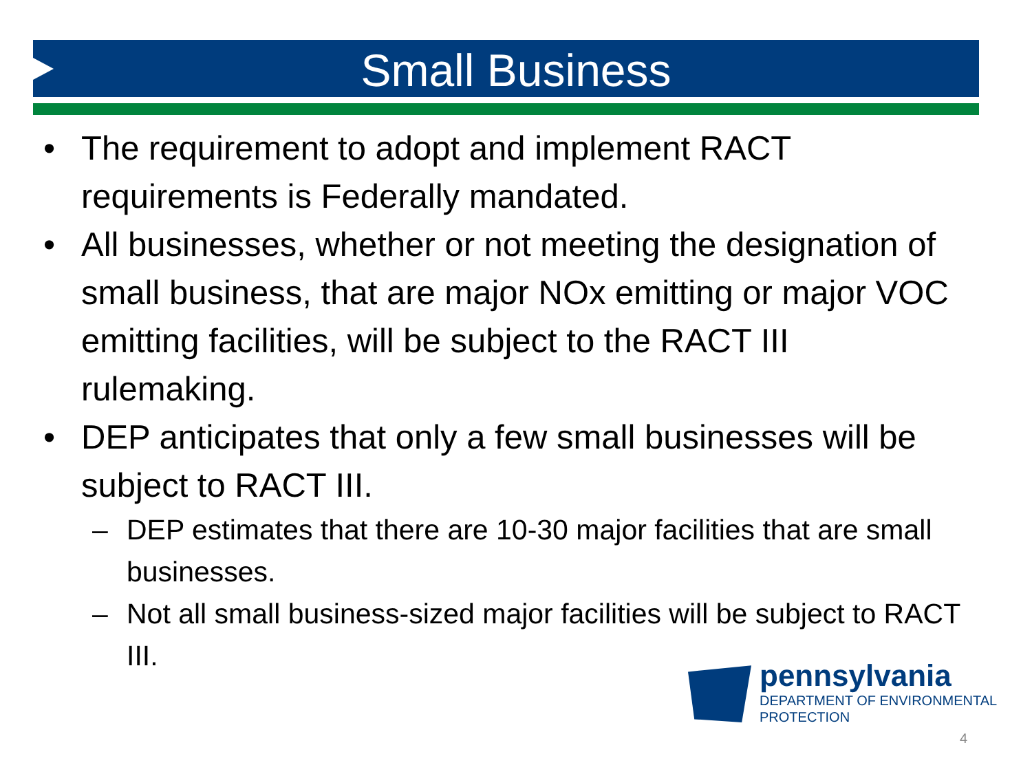Small Business
• The requirement to adopt and implement RACT requirements is Federally mandated.
• All businesses, whether or not meeting the designation of small business, that are major NOx emitting or major VOC emitting facilities, will be subject to the RACT III rulemaking.
• DEP anticipates that only a few small businesses will be subject to RACT III.
– DEP estimates that there are 10-30 major facilities that are small businesses.
– Not all small business-sized major facilities will be subject to RACT III.
pennsylvania
DEPARTMENT OF ENVIRONMENTAL
PROTECTION
4